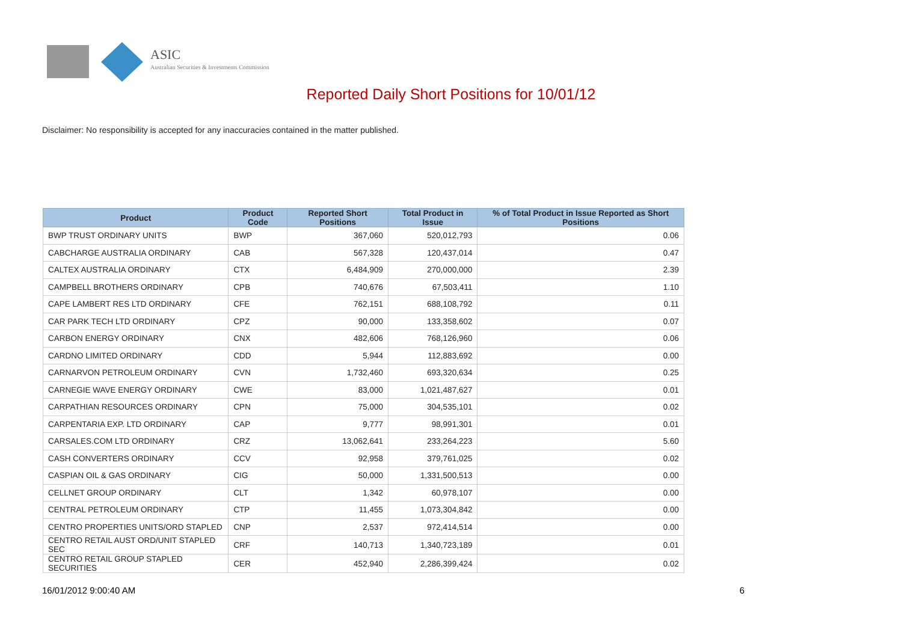ASIC
Australian Securities & Investments Commission
Reported Daily Short Positions for 10/01/12
Disclaimer: No responsibility is accepted for any inaccuracies contained in the matter published.
| Product | Product Code | Reported Short Positions | Total Product in Issue | % of Total Product in Issue Reported as Short Positions |
| --- | --- | --- | --- | --- |
| BWP TRUST ORDINARY UNITS | BWP | 367,060 | 520,012,793 | 0.06 |
| CABCHARGE AUSTRALIA ORDINARY | CAB | 567,328 | 120,437,014 | 0.47 |
| CALTEX AUSTRALIA ORDINARY | CTX | 6,484,909 | 270,000,000 | 2.39 |
| CAMPBELL BROTHERS ORDINARY | CPB | 740,676 | 67,503,411 | 1.10 |
| CAPE LAMBERT RES LTD ORDINARY | CFE | 762,151 | 688,108,792 | 0.11 |
| CAR PARK TECH LTD ORDINARY | CPZ | 90,000 | 133,358,602 | 0.07 |
| CARBON ENERGY ORDINARY | CNX | 482,606 | 768,126,960 | 0.06 |
| CARDNO LIMITED ORDINARY | CDD | 5,944 | 112,883,692 | 0.00 |
| CARNARVON PETROLEUM ORDINARY | CVN | 1,732,460 | 693,320,634 | 0.25 |
| CARNEGIE WAVE ENERGY ORDINARY | CWE | 83,000 | 1,021,487,627 | 0.01 |
| CARPATHIAN RESOURCES ORDINARY | CPN | 75,000 | 304,535,101 | 0.02 |
| CARPENTARIA EXP. LTD ORDINARY | CAP | 9,777 | 98,991,301 | 0.01 |
| CARSALES.COM LTD ORDINARY | CRZ | 13,062,641 | 233,264,223 | 5.60 |
| CASH CONVERTERS ORDINARY | CCV | 92,958 | 379,761,025 | 0.02 |
| CASPIAN OIL & GAS ORDINARY | CIG | 50,000 | 1,331,500,513 | 0.00 |
| CELLNET GROUP ORDINARY | CLT | 1,342 | 60,978,107 | 0.00 |
| CENTRAL PETROLEUM ORDINARY | CTP | 11,455 | 1,073,304,842 | 0.00 |
| CENTRO PROPERTIES UNITS/ORD STAPLED | CNP | 2,537 | 972,414,514 | 0.00 |
| CENTRO RETAIL AUST ORD/UNIT STAPLED SEC | CRF | 140,713 | 1,340,723,189 | 0.01 |
| CENTRO RETAIL GROUP STAPLED SECURITIES | CER | 452,940 | 2,286,399,424 | 0.02 |
16/01/2012 9:00:40 AM 6